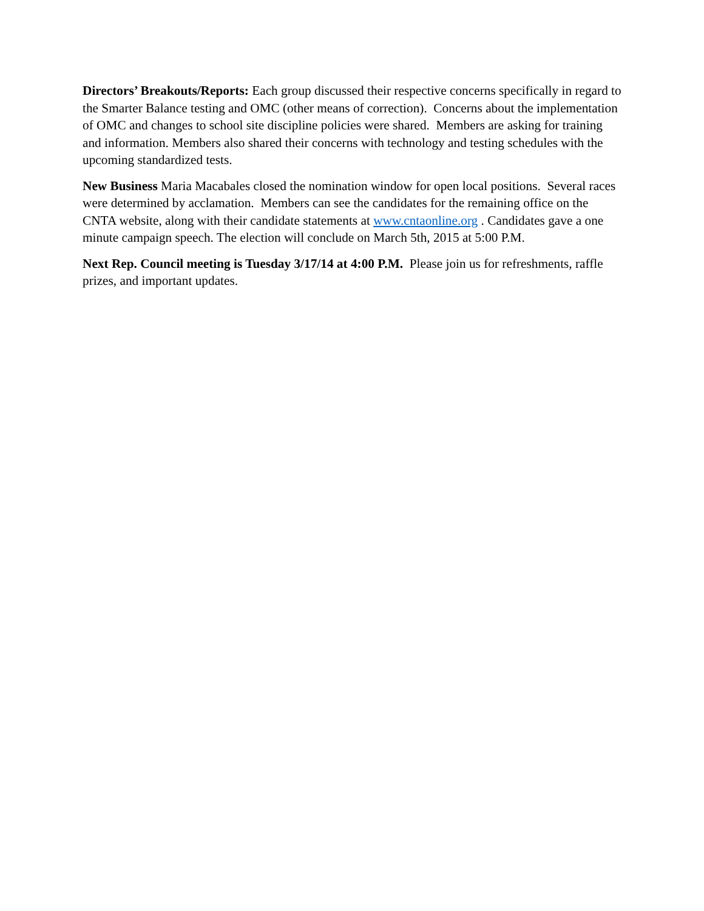Directors’ Breakouts/Reports: Each group discussed their respective concerns specifically in regard to the Smarter Balance testing and OMC (other means of correction). Concerns about the implementation of OMC and changes to school site discipline policies were shared. Members are asking for training and information. Members also shared their concerns with technology and testing schedules with the upcoming standardized tests.
New Business Maria Macabales closed the nomination window for open local positions. Several races were determined by acclamation. Members can see the candidates for the remaining office on the CNTA website, along with their candidate statements at www.cntaonline.org . Candidates gave a one minute campaign speech. The election will conclude on March 5th, 2015 at 5:00 P.M.
Next Rep. Council meeting is Tuesday 3/17/14 at 4:00 P.M. Please join us for refreshments, raffle prizes, and important updates.